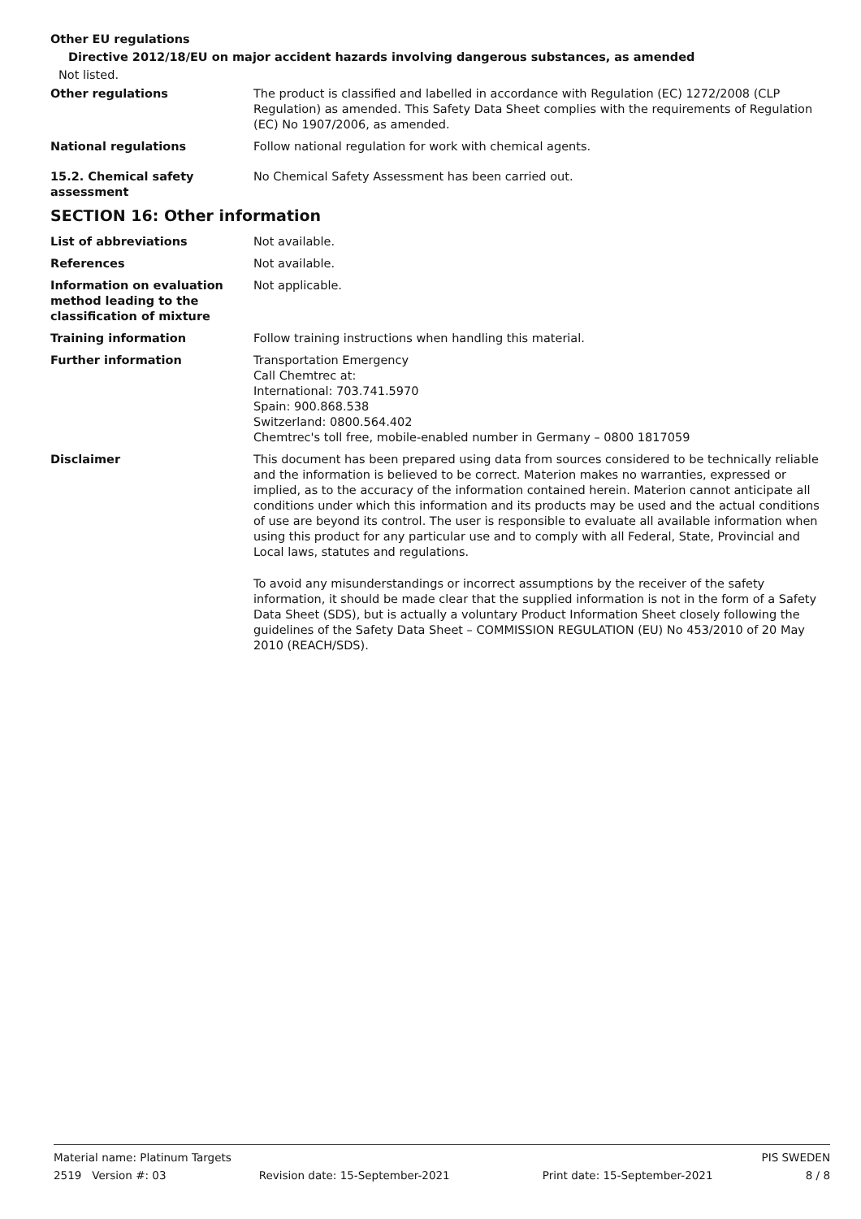Other EU regulations
Directive 2012/18/EU on major accident hazards involving dangerous substances, as amended
Not listed.
Other regulations The product is classified and labelled in accordance with Regulation (EC) 1272/2008 (CLP Regulation) as amended. This Safety Data Sheet complies with the requirements of Regulation (EC) No 1907/2006, as amended.
National regulations Follow national regulation for work with chemical agents.
15.2. Chemical safety
assessment
No Chemical Safety Assessment has been carried out.
SECTION 16: Other information
List of abbreviations Not available.
References Not available.
Information on evaluation
method leading to the
classification of mixture
Not applicable.
Training information Follow training instructions when handling this material.
Further information Transportation Emergency
Call Chemtrec at:
International: 703.741.5970
Spain: 900.868.538
Switzerland: 0800.564.402
Chemtrec's toll free, mobile-enabled number in Germany – 0800 1817059
Disclaimer This document has been prepared using data from sources considered to be technically reliable and the information is believed to be correct. Materion makes no warranties, expressed or implied, as to the accuracy of the information contained herein. Materion cannot anticipate all conditions under which this information and its products may be used and the actual conditions of use are beyond its control. The user is responsible to evaluate all available information when using this product for any particular use and to comply with all Federal, State, Provincial and Local laws, statutes and regulations.
To avoid any misunderstandings or incorrect assumptions by the receiver of the safety information, it should be made clear that the supplied information is not in the form of a Safety Data Sheet (SDS), but is actually a voluntary Product Information Sheet closely following the guidelines of the Safety Data Sheet – COMMISSION REGULATION (EU) No 453/2010 of 20 May 2010 (REACH/SDS).
Material name: Platinum Targets PIS SWEDEN
2519 Version #: 03 Revision date: 15-September-2021 Print date: 15-September-2021 8 / 8